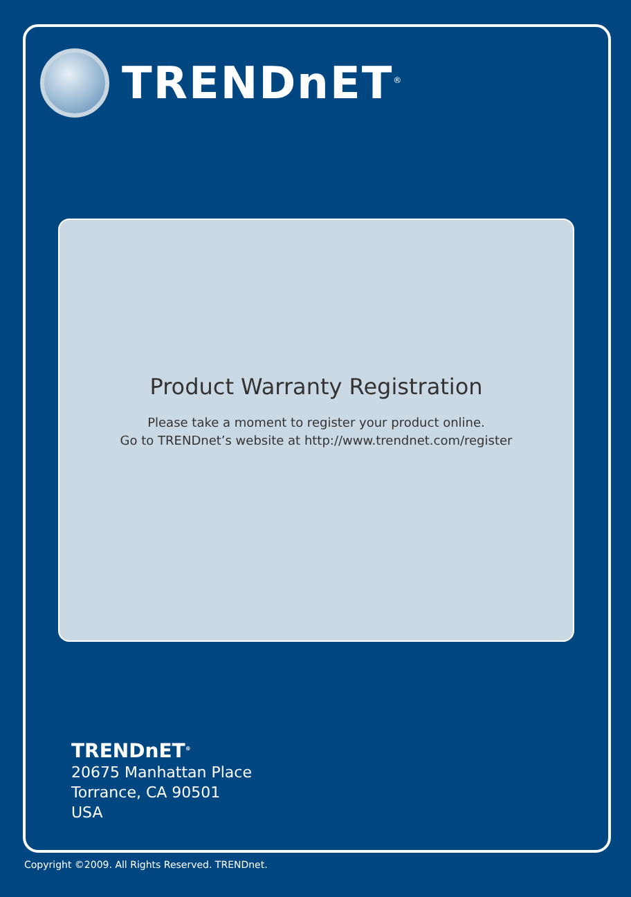TRENDnET<sup>®</sup>
Product Warranty Registration
Please take a moment to register your product online.
Go to TRENDnet’s website at http://www.trendnet.com/register
TRENDnET<sup>®</sup>
20675 Manhattan Place
Torrance, CA 90501
USA
Copyright ©2009. All Rights Reserved. TRENDnet.